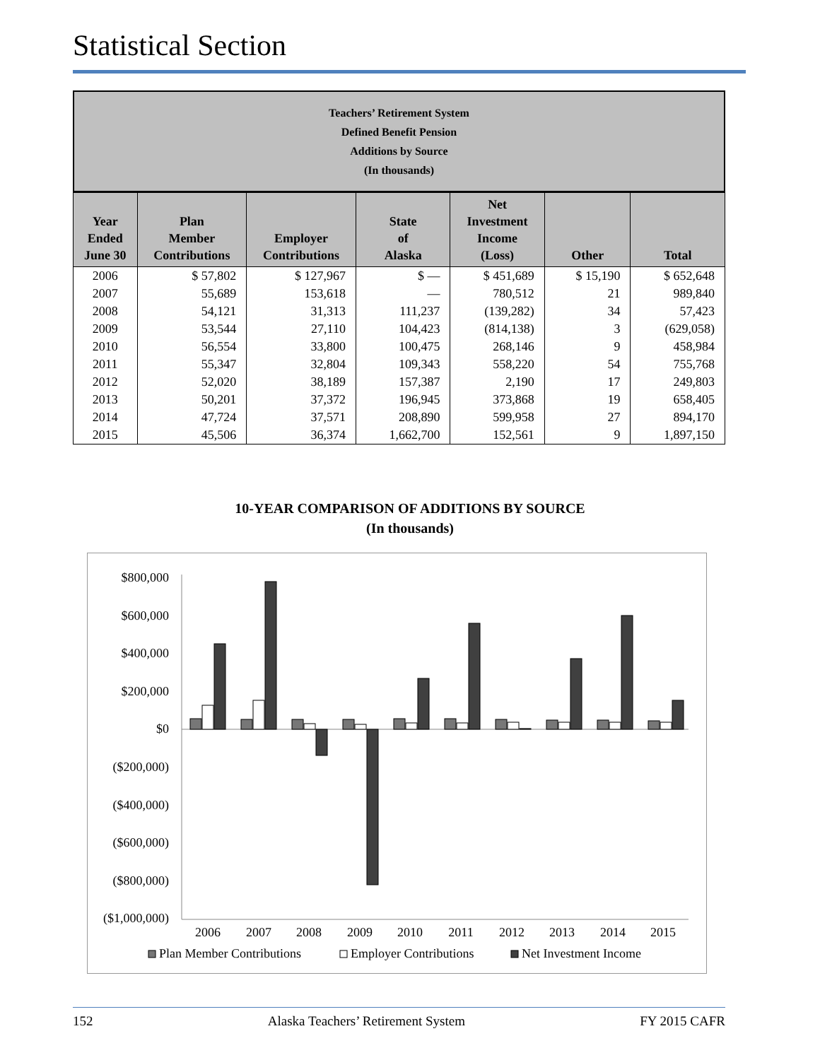Statistical Section
Teachers’ Retirement System
Defined Benefit Pension
Additions by Source
(In thousands)
| Year Ended June 30 | Plan Member Contributions | Employer Contributions | State of Alaska | Net Investment Income (Loss) | Other | Total |
| --- | --- | --- | --- | --- | --- | --- |
| 2006 | $ 57,802 | $ 127,967 | $ — | $ 451,689 | $ 15,190 | $ 652,648 |
| 2007 | 55,689 | 153,618 | — | 780,512 | 21 | 989,840 |
| 2008 | 54,121 | 31,313 | 111,237 | (139,282) | 34 | 57,423 |
| 2009 | 53,544 | 27,110 | 104,423 | (814,138) | 3 | (629,058) |
| 2010 | 56,554 | 33,800 | 100,475 | 268,146 | 9 | 458,984 |
| 2011 | 55,347 | 32,804 | 109,343 | 558,220 | 54 | 755,768 |
| 2012 | 52,020 | 38,189 | 157,387 | 2,190 | 17 | 249,803 |
| 2013 | 50,201 | 37,372 | 196,945 | 373,868 | 19 | 658,405 |
| 2014 | 47,724 | 37,571 | 208,890 | 599,958 | 27 | 894,170 |
| 2015 | 45,506 | 36,374 | 1,662,700 | 152,561 | 9 | 1,897,150 |
10-YEAR COMPARISON OF ADDITIONS BY SOURCE
(In thousands)
$800,000
$600,000
$400,000
$200,000
$0
($200,000)
($400,000)
($600,000)
($800,000)
($1,000,000)
2006
2007
2008
2009
2010
2011
2012
2013
2014
2015
Plan Member Contributions
Employer Contributions
Net Investment Income
152 Alaska Teachers’ Retirement System FY 2015 CAFR